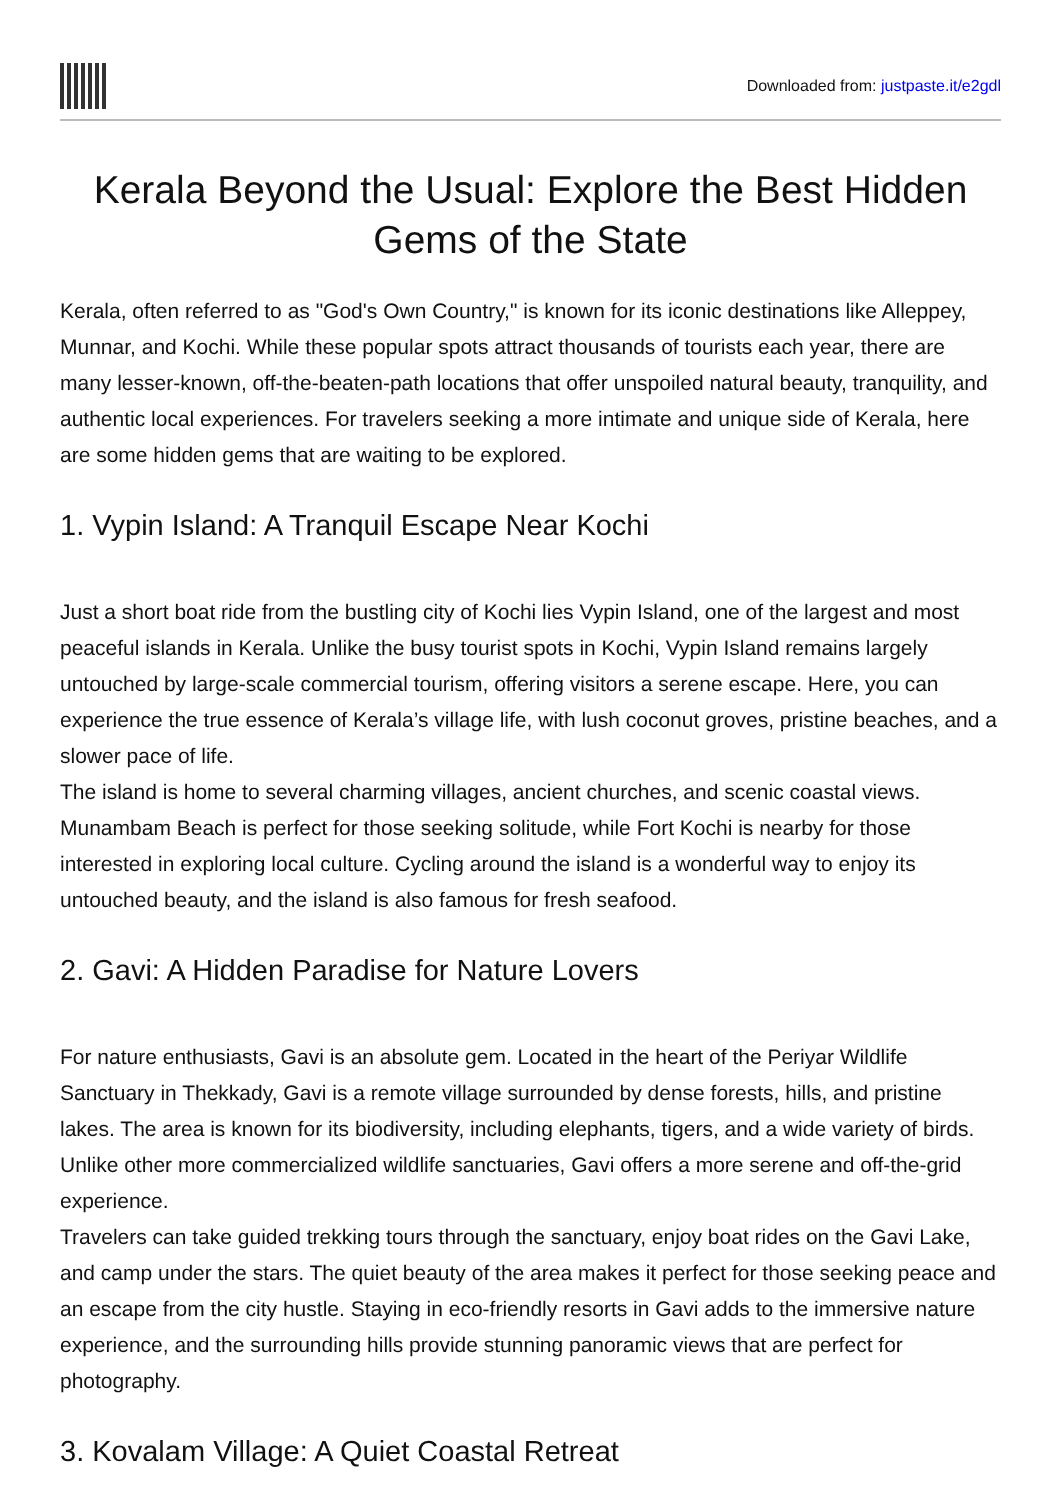Downloaded from: justpaste.it/e2gdl
Kerala Beyond the Usual: Explore the Best Hidden Gems of the State
Kerala, often referred to as "God's Own Country," is known for its iconic destinations like Alleppey, Munnar, and Kochi. While these popular spots attract thousands of tourists each year, there are many lesser-known, off-the-beaten-path locations that offer unspoiled natural beauty, tranquility, and authentic local experiences. For travelers seeking a more intimate and unique side of Kerala, here are some hidden gems that are waiting to be explored.
1. Vypin Island: A Tranquil Escape Near Kochi
Just a short boat ride from the bustling city of Kochi lies Vypin Island, one of the largest and most peaceful islands in Kerala. Unlike the busy tourist spots in Kochi, Vypin Island remains largely untouched by large-scale commercial tourism, offering visitors a serene escape. Here, you can experience the true essence of Kerala’s village life, with lush coconut groves, pristine beaches, and a slower pace of life.
The island is home to several charming villages, ancient churches, and scenic coastal views. Munambam Beach is perfect for those seeking solitude, while Fort Kochi is nearby for those interested in exploring local culture. Cycling around the island is a wonderful way to enjoy its untouched beauty, and the island is also famous for fresh seafood.
2. Gavi: A Hidden Paradise for Nature Lovers
For nature enthusiasts, Gavi is an absolute gem. Located in the heart of the Periyar Wildlife Sanctuary in Thekkady, Gavi is a remote village surrounded by dense forests, hills, and pristine lakes. The area is known for its biodiversity, including elephants, tigers, and a wide variety of birds. Unlike other more commercialized wildlife sanctuaries, Gavi offers a more serene and off-the-grid experience.
Travelers can take guided trekking tours through the sanctuary, enjoy boat rides on the Gavi Lake, and camp under the stars. The quiet beauty of the area makes it perfect for those seeking peace and an escape from the city hustle. Staying in eco-friendly resorts in Gavi adds to the immersive nature experience, and the surrounding hills provide stunning panoramic views that are perfect for photography.
3. Kovalam Village: A Quiet Coastal Retreat